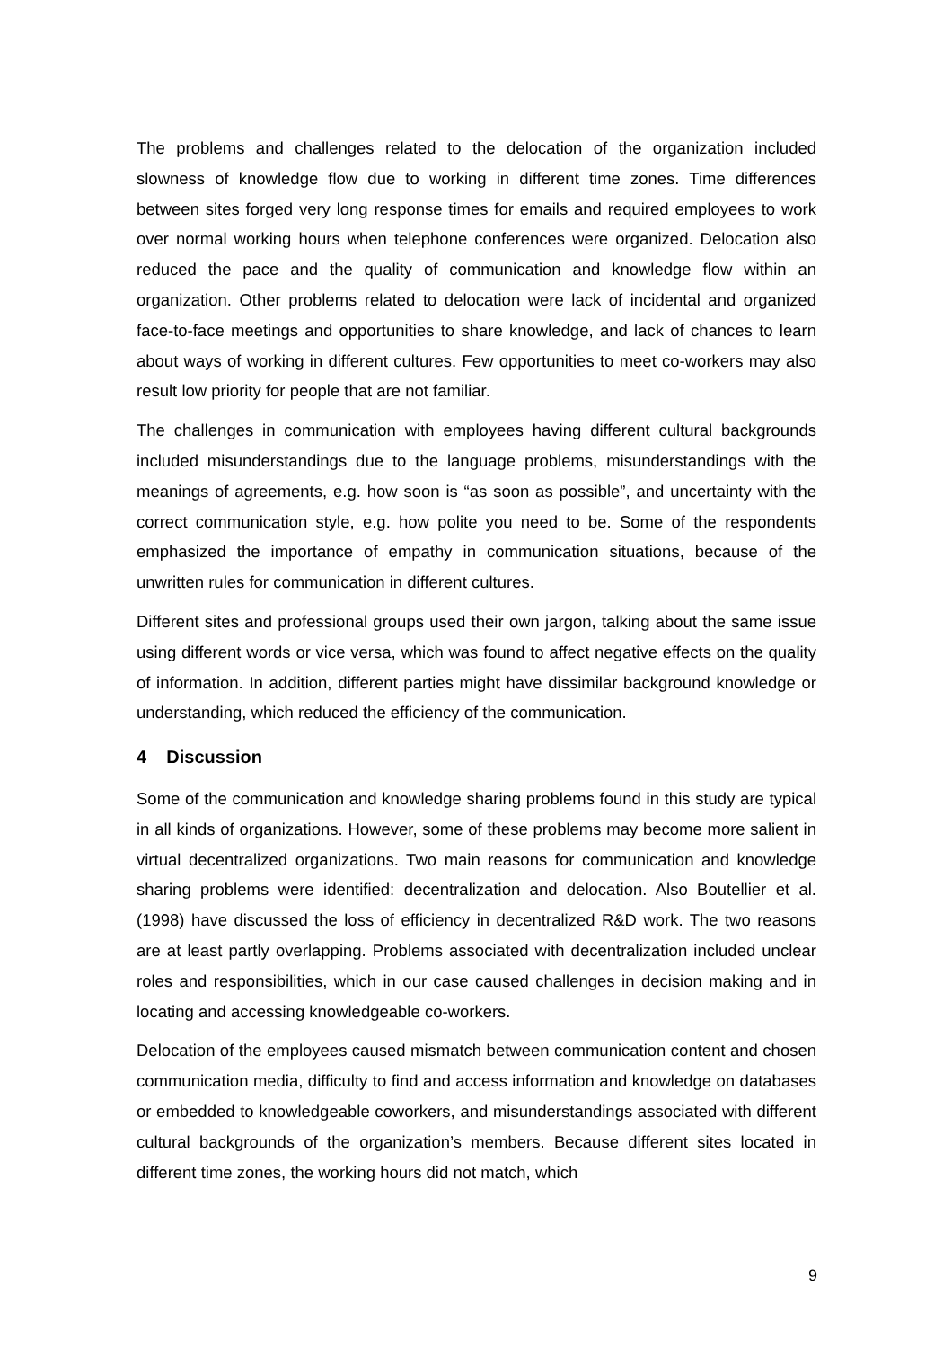The problems and challenges related to the delocation of the organization included slowness of knowledge flow due to working in different time zones. Time differences between sites forged very long response times for emails and required employees to work over normal working hours when telephone conferences were organized. Delocation also reduced the pace and the quality of communication and knowledge flow within an organization. Other problems related to delocation were lack of incidental and organized face-to-face meetings and opportunities to share knowledge, and lack of chances to learn about ways of working in different cultures. Few opportunities to meet co-workers may also result low priority for people that are not familiar.
The challenges in communication with employees having different cultural backgrounds included misunderstandings due to the language problems, misunderstandings with the meanings of agreements, e.g. how soon is “as soon as possible”, and uncertainty with the correct communication style, e.g. how polite you need to be. Some of the respondents emphasized the importance of empathy in communication situations, because of the unwritten rules for communication in different cultures.
Different sites and professional groups used their own jargon, talking about the same issue using different words or vice versa, which was found to affect negative effects on the quality of information. In addition, different parties might have dissimilar background knowledge or understanding, which reduced the efficiency of the communication.
4 Discussion
Some of the communication and knowledge sharing problems found in this study are typical in all kinds of organizations. However, some of these problems may become more salient in virtual decentralized organizations. Two main reasons for communication and knowledge sharing problems were identified: decentralization and delocation. Also Boutellier et al. (1998) have discussed the loss of efficiency in decentralized R&D work. The two reasons are at least partly overlapping. Problems associated with decentralization included unclear roles and responsibilities, which in our case caused challenges in decision making and in locating and accessing knowledgeable co-workers.
Delocation of the employees caused mismatch between communication content and chosen communication media, difficulty to find and access information and knowledge on databases or embedded to knowledgeable coworkers, and misunderstandings associated with different cultural backgrounds of the organization’s members. Because different sites located in different time zones, the working hours did not match, which
9